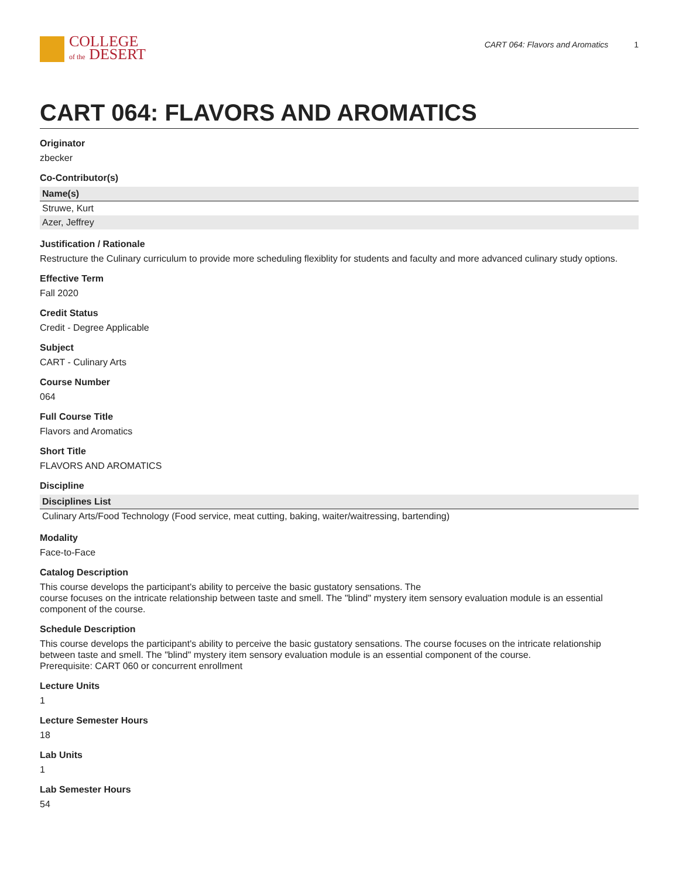COLLEGE
of the DESERT
CART 064: Flavors and Aromatics 1
CART 064: FLAVORS AND AROMATICS
Originator
zbecker
Co-Contributor(s)
| Name(s) |
| --- |
| Struwe, Kurt |
| Azer, Jeffrey |
Justification / Rationale
Restructure the Culinary curriculum to provide more scheduling flexiblity for students and faculty and more advanced culinary study options.
Effective Term
Fall 2020
Credit Status
Credit - Degree Applicable
Subject
CART - Culinary Arts
Course Number
064
Full Course Title
Flavors and Aromatics
Short Title
FLAVORS AND AROMATICS
Discipline
| Disciplines List |
| --- |
| Culinary Arts/Food Technology (Food service, meat cutting, baking, waiter/waitressing, bartending) |
Modality
Face-to-Face
Catalog Description
This course develops the participant's ability to perceive the basic gustatory sensations. The
course focuses on the intricate relationship between taste and smell. The "blind" mystery item sensory evaluation module is an essential component of the course.
Schedule Description
This course develops the participant's ability to perceive the basic gustatory sensations. The course focuses on the intricate relationship between taste and smell. The "blind" mystery item sensory evaluation module is an essential component of the course.
Prerequisite: CART 060 or concurrent enrollment
Lecture Units
1
Lecture Semester Hours
18
Lab Units
1
Lab Semester Hours
54